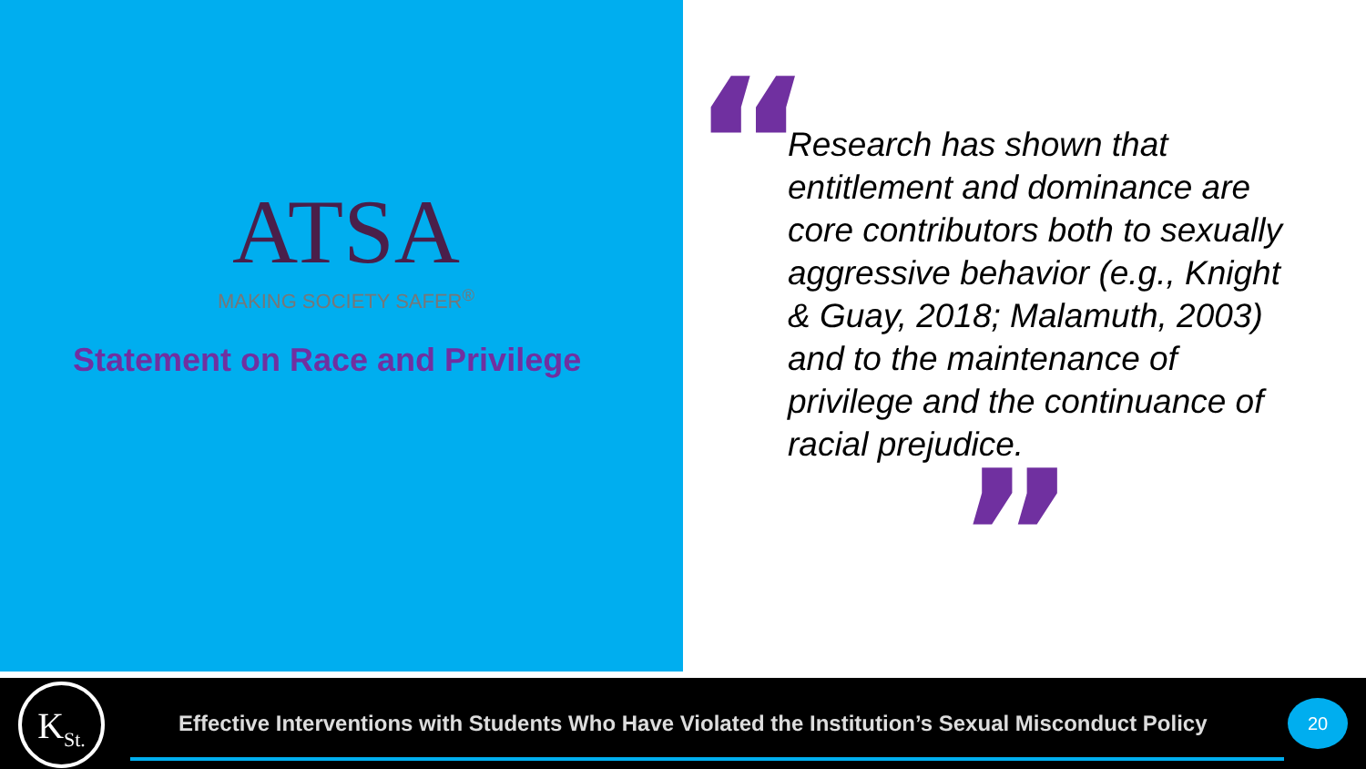ATSA
MAKING SOCIETY SAFER<sup>®</sup>
Statement on Race and Privilege
“
Research has shown that entitlement and dominance are core contributors both to sexually aggressive behavior (e.g., Knight & Guay, 2018; Malamuth, 2003) and to the maintenance of privilege and the continuance of racial prejudice.
”
K<sub>St.</sub>
Effective Interventions with Students Who Have Violated the Institution’s Sexual Misconduct Policy
20